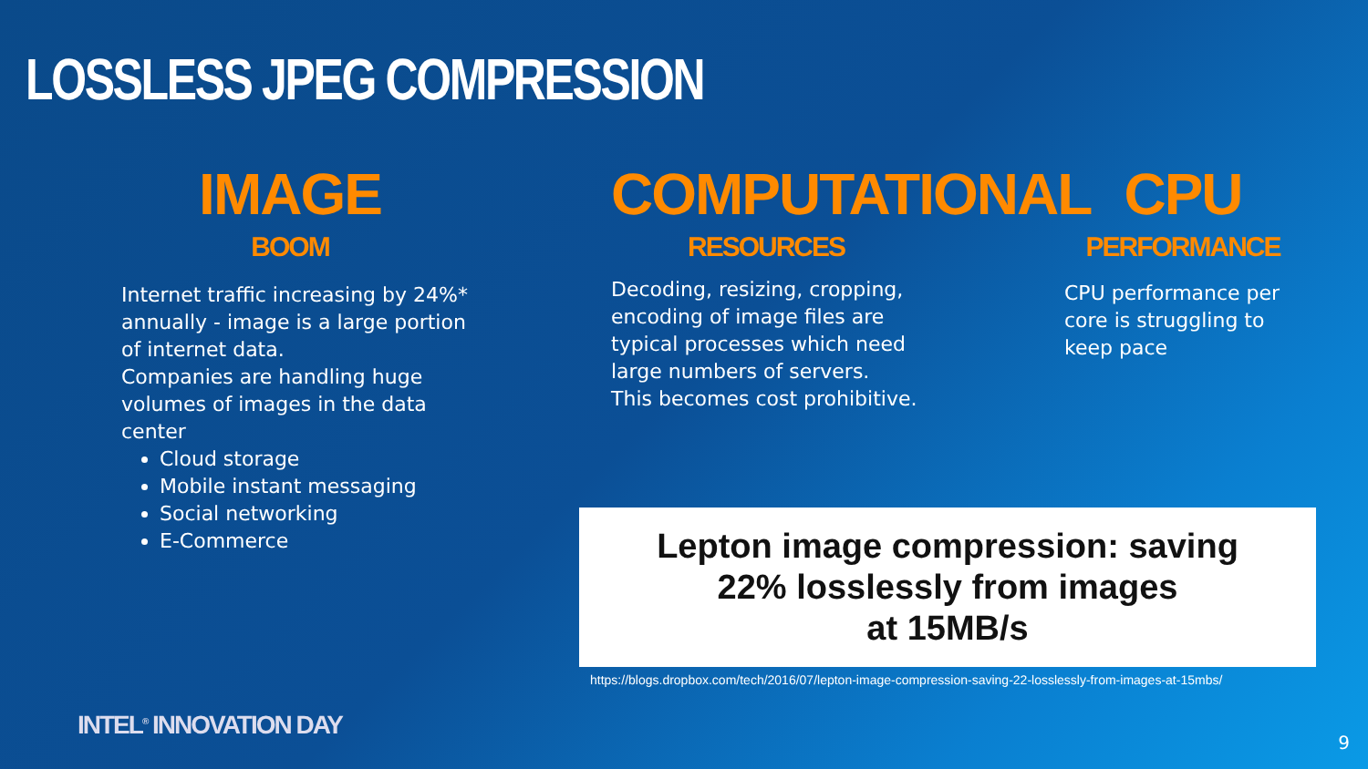LOSSLESS JPEG COMPRESSION
IMAGE
BOOM
Internet traffic increasing by 24%* annually - image is a large portion of internet data.
Companies are handling huge volumes of images in the data center
Cloud storage
Mobile instant messaging
Social networking
E-Commerce
COMPUTATIONAL
RESOURCES
Decoding, resizing, cropping, encoding of image files are typical processes which need large numbers of servers.
This becomes cost prohibitive.
CPU
PERFORMANCE
CPU performance per core is struggling to keep pace
Lepton image compression: saving
22% losslessly from images
at 15MB/s
https://blogs.dropbox.com/tech/2016/07/lepton-image-compression-saving-22-losslessly-from-images-at-15mbs/
INTEL<sup>®</sup> INNOVATION DAY
9